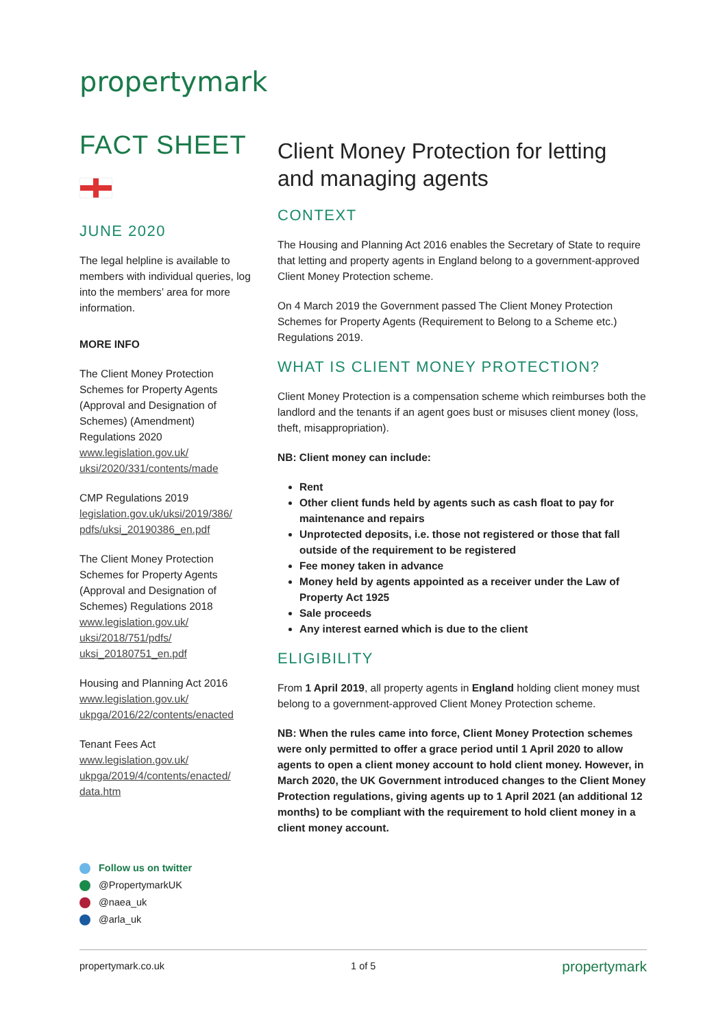propertymark
FACT SHEET
JUNE 2020
The legal helpline is available to members with individual queries, log into the members’ area for more information.
MORE INFO
The Client Money Protection Schemes for Property Agents (Approval and Designation of Schemes) (Amendment) Regulations 2020
www.legislation.gov.uk/ uksi/2020/331/contents/made
CMP Regulations 2019
legislation.gov.uk/uksi/2019/386/ pdfs/uksi_20190386_en.pdf
The Client Money Protection Schemes for Property Agents (Approval and Designation of Schemes) Regulations 2018
www.legislation.gov.uk/ uksi/2018/751/pdfs/ uksi_20180751_en.pdf
Housing and Planning Act 2016
www.legislation.gov.uk/ ukpga/2016/22/contents/enacted
Tenant Fees Act
www.legislation.gov.uk/ ukpga/2019/4/contents/enacted/ data.htm
Follow us on twitter
@PropertymarkUK
@naea_uk
@arla_uk
Client Money Protection for letting and managing agents
CONTEXT
The Housing and Planning Act 2016 enables the Secretary of State to require that letting and property agents in England belong to a government-approved Client Money Protection scheme.
On 4 March 2019 the Government passed The Client Money Protection Schemes for Property Agents (Requirement to Belong to a Scheme etc.) Regulations 2019.
WHAT IS CLIENT MONEY PROTECTION?
Client Money Protection is a compensation scheme which reimburses both the landlord and the tenants if an agent goes bust or misuses client money (loss, theft, misappropriation).
NB: Client money can include:
Rent
Other client funds held by agents such as cash float to pay for maintenance and repairs
Unprotected deposits, i.e. those not registered or those that fall outside of the requirement to be registered
Fee money taken in advance
Money held by agents appointed as a receiver under the Law of Property Act 1925
Sale proceeds
Any interest earned which is due to the client
ELIGIBILITY
From 1 April 2019, all property agents in England holding client money must belong to a government-approved Client Money Protection scheme.
NB: When the rules came into force, Client Money Protection schemes were only permitted to offer a grace period until 1 April 2020 to allow agents to open a client money account to hold client money. However, in March 2020, the UK Government introduced changes to the Client Money Protection regulations, giving agents up to 1 April 2021 (an additional 12 months) to be compliant with the requirement to hold client money in a client money account.
propertymark.co.uk 1 of 5 propertymark